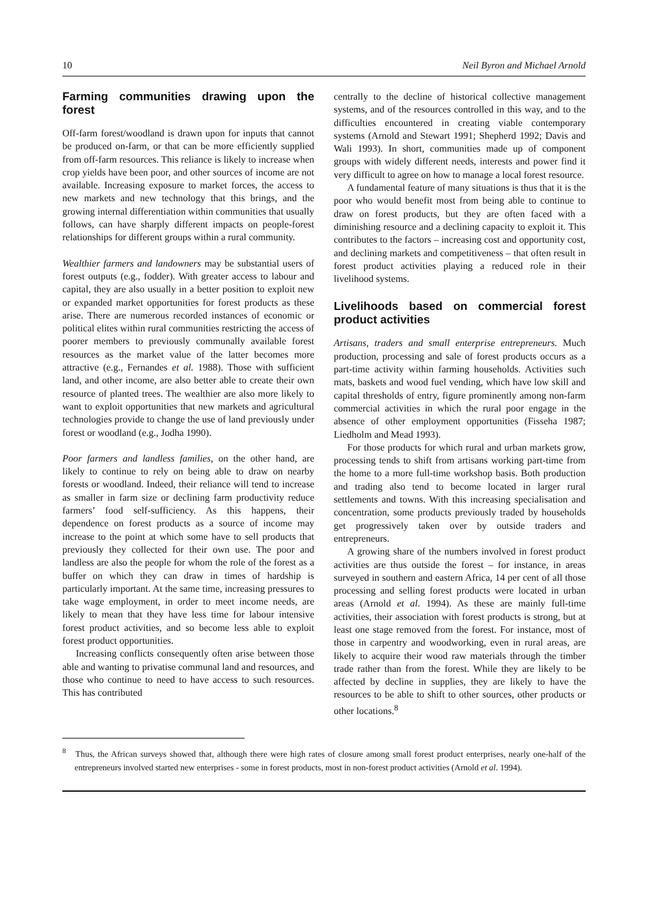10 Neil Byron and Michael Arnold
Farming communities drawing upon the forest
Off-farm forest/woodland is drawn upon for inputs that cannot be produced on-farm, or that can be more efficiently supplied from off-farm resources. This reliance is likely to increase when crop yields have been poor, and other sources of income are not available. Increasing exposure to market forces, the access to new markets and new technology that this brings, and the growing internal differentiation within communities that usually follows, can have sharply different impacts on people-forest relationships for different groups within a rural community.
Wealthier farmers and landowners may be substantial users of forest outputs (e.g., fodder). With greater access to labour and capital, they are also usually in a better position to exploit new or expanded market opportunities for forest products as these arise. There are numerous recorded instances of economic or political elites within rural communities restricting the access of poorer members to previously communally available forest resources as the market value of the latter becomes more attractive (e.g., Fernandes et al. 1988). Those with sufficient land, and other income, are also better able to create their own resource of planted trees. The wealthier are also more likely to want to exploit opportunities that new markets and agricultural technologies provide to change the use of land previously under forest or woodland (e.g., Jodha 1990).
Poor farmers and landless families, on the other hand, are likely to continue to rely on being able to draw on nearby forests or woodland. Indeed, their reliance will tend to increase as smaller in farm size or declining farm productivity reduce farmers’ food self-sufficiency. As this happens, their dependence on forest products as a source of income may increase to the point at which some have to sell products that previously they collected for their own use. The poor and landless are also the people for whom the role of the forest as a buffer on which they can draw in times of hardship is particularly important. At the same time, increasing pressures to take wage employment, in order to meet income needs, are likely to mean that they have less time for labour intensive forest product activities, and so become less able to exploit forest product opportunities.
Increasing conflicts consequently often arise between those able and wanting to privatise communal land and resources, and those who continue to need to have access to such resources. This has contributed
centrally to the decline of historical collective management systems, and of the resources controlled in this way, and to the difficulties encountered in creating viable contemporary systems (Arnold and Stewart 1991; Shepherd 1992; Davis and Wali 1993). In short, communities made up of component groups with widely different needs, interests and power find it very difficult to agree on how to manage a local forest resource.
A fundamental feature of many situations is thus that it is the poor who would benefit most from being able to continue to draw on forest products, but they are often faced with a diminishing resource and a declining capacity to exploit it. This contributes to the factors – increasing cost and opportunity cost, and declining markets and competitiveness – that often result in forest product activities playing a reduced role in their livelihood systems.
Livelihoods based on commercial forest product activities
Artisans, traders and small enterprise entrepreneurs. Much production, processing and sale of forest products occurs as a part-time activity within farming households. Activities such mats, baskets and wood fuel vending, which have low skill and capital thresholds of entry, figure prominently among non-farm commercial activities in which the rural poor engage in the absence of other employment opportunities (Fisseha 1987; Liedholm and Mead 1993).
For those products for which rural and urban markets grow, processing tends to shift from artisans working part-time from the home to a more full-time workshop basis. Both production and trading also tend to become located in larger rural settlements and towns. With this increasing specialisation and concentration, some products previously traded by households get progressively taken over by outside traders and entrepreneurs.
A growing share of the numbers involved in forest product activities are thus outside the forest – for instance, in areas surveyed in southern and eastern Africa, 14 per cent of all those processing and selling forest products were located in urban areas (Arnold et al. 1994). As these are mainly full-time activities, their association with forest products is strong, but at least one stage removed from the forest. For instance, most of those in carpentry and woodworking, even in rural areas, are likely to acquire their wood raw materials through the timber trade rather than from the forest. While they are likely to be affected by decline in supplies, they are likely to have the resources to be able to shift to other sources, other products or other locations.<sup>8</sup>
<sup>8</sup> Thus, the African surveys showed that, although there were high rates of closure among small forest product enterprises, nearly one-half of the entrepreneurs involved started new enterprises - some in forest products, most in non-forest product activities (Arnold et al. 1994).